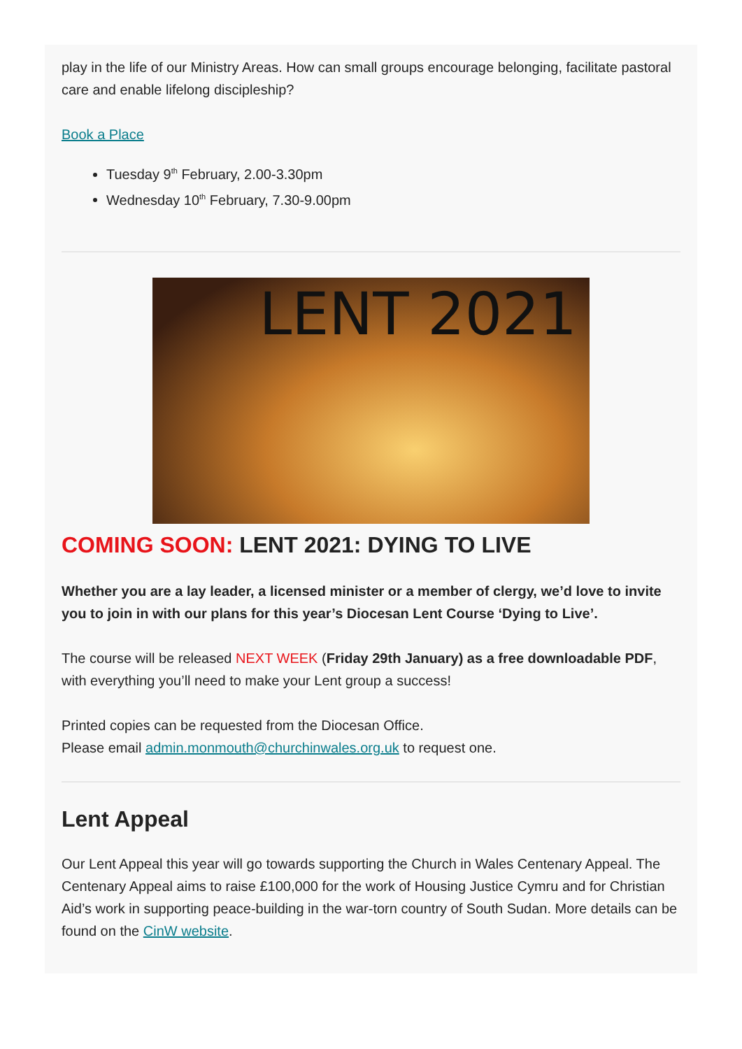play in the life of our Ministry Areas. How can small groups encourage belonging, facilitate pastoral care and enable lifelong discipleship?
Book a Place
Tuesday 9<sup>th</sup> February, 2.00-3.30pm
Wednesday 10<sup>th</sup> February, 7.30-9.00pm
LENT 2021
COMING SOON: LENT 2021: DYING TO LIVE
Whether you are a lay leader, a licensed minister or a member of clergy, we’d love to invite you to join in with our plans for this year’s Diocesan Lent Course ‘Dying to Live’.
The course will be released NEXT WEEK (Friday 29th January) as a free downloadable PDF, with everything you’ll need to make your Lent group a success!
Printed copies can be requested from the Diocesan Office.
Please email admin.monmouth@churchinwales.org.uk to request one.
Lent Appeal
Our Lent Appeal this year will go towards supporting the Church in Wales Centenary Appeal. The Centenary Appeal aims to raise £100,000 for the work of Housing Justice Cymru and for Christian Aid’s work in supporting peace-building in the war-torn country of South Sudan. More details can be found on the CinW website.